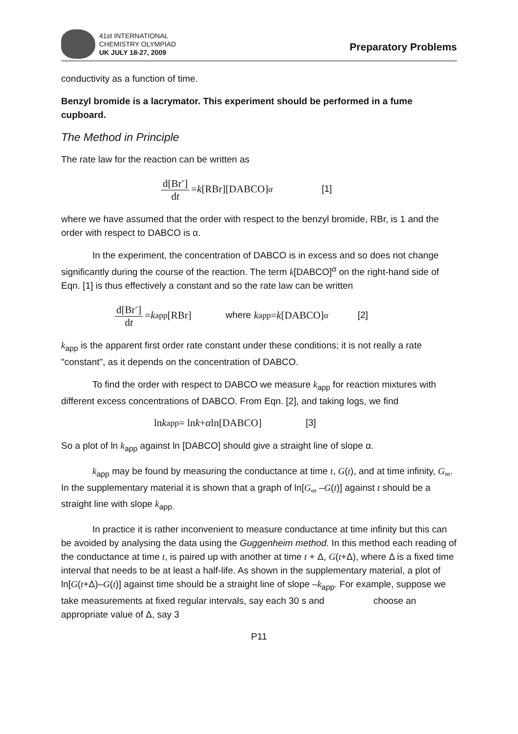41st INTERNATIONAL
CHEMISTRY OLYMPIAD
UK JULY 18-27, 2009
Preparatory Problems
conductivity as a function of time.
Benzyl bromide is a lacrymator. This experiment should be performed in a fume cupboard.
The Method in Principle
The rate law for the reaction can be written as
d[Br<sup>-</sup>] dt = k [RBr][DABCO]<sup>α</sup> [1]
where we have assumed that the order with respect to the benzyl bromide, RBr, is 1 and the order with respect to DABCO is α.
In the experiment, the concentration of DABCO is in excess and so does not change significantly during the course of the reaction. The term k[DABCO]<sup>α</sup> on the right-hand side of Eqn. [1] is thus effectively a constant and so the rate law can be written
d[Br<sup>-</sup>] dt = k<sub>app</sub>[RBr] where k<sub>app</sub> = k [DABCO]<sup>α</sup> [2]
k<sub>app</sub> is the apparent first order rate constant under these conditions; it is not really a rate "constant", as it depends on the concentration of DABCO.
To find the order with respect to DABCO we measure k<sub>app</sub> for reaction mixtures with different excess concentrations of DABCO. From Eqn. [2], and taking logs, we find
ln k<sub>app</sub> = ln k + α ln[DABCO] [3]
So a plot of ln k<sub>app</sub> against ln [DABCO] should give a straight line of slope α.
k<sub>app</sub> may be found by measuring the conductance at time t, G(t), and at time infinity, G<sub>∞</sub>. In the supplementary material it is shown that a graph of ln[G<sub>∞</sub> –G(t)] against t should be a straight line with slope k<sub>app.</sub>
In practice it is rather inconvenient to measure conductance at time infinity but this can be avoided by analysing the data using the Guggenheim method. In this method each reading of the conductance at time t, is paired up with another at time t + Δ, G(t+Δ), where Δ is a fixed time interval that needs to be at least a half-life. As shown in the supplementary material, a plot of ln[G(t+Δ)–G(t)] against time should be a straight line of slope –k<sub>app</sub>. For example, suppose we take measurements at fixed regular intervals, say each 30 s and choose an appropriate value of Δ, say 3
P11